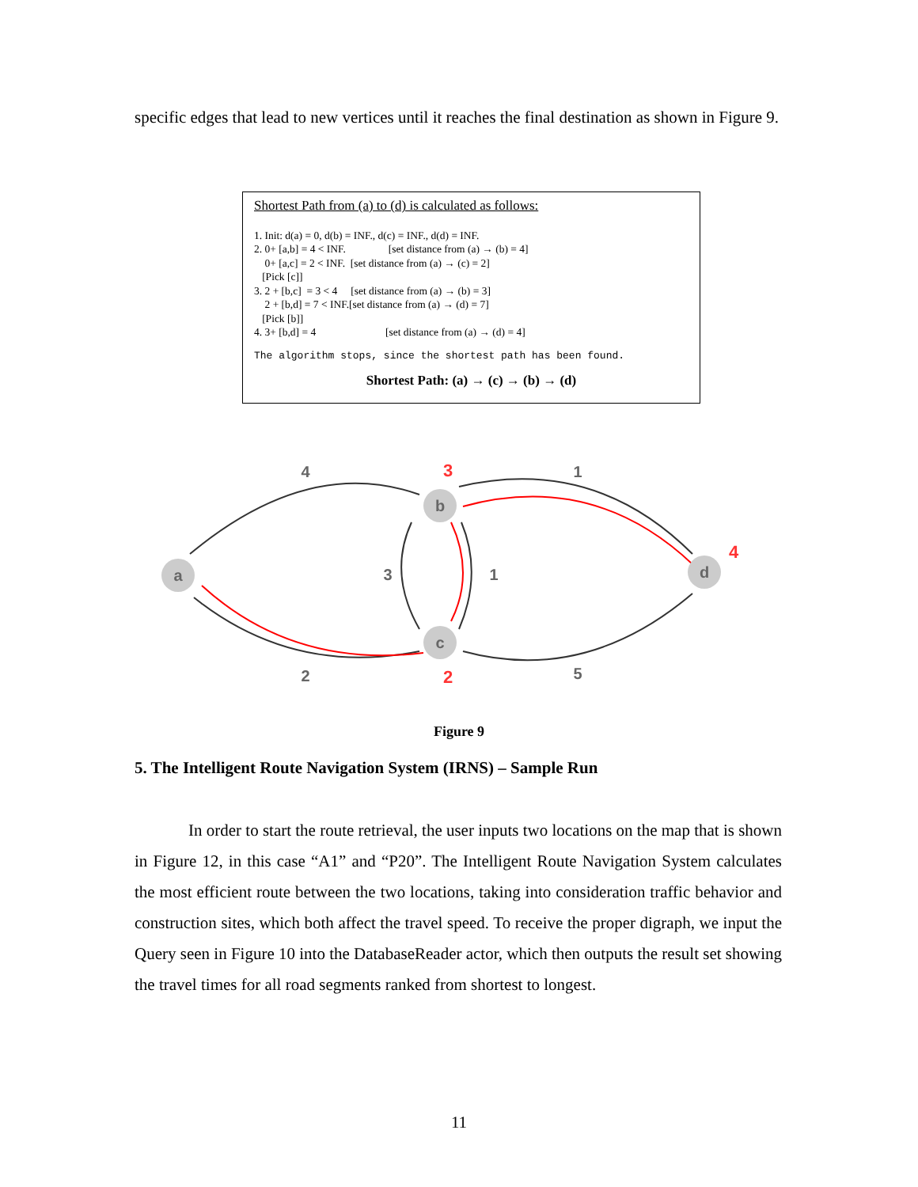specific edges that lead to new vertices until it reaches the final destination as shown in Figure 9.
Shortest Path from (a) to (d) is calculated as follows:
1. Init: d(a) = 0, d(b) = INF., d(c) = INF., d(d) = INF. 2. 0+ [a,b] = 4 < INF. [set distance from (a) → (b) = 4] 0+ [a,c] = 2 < INF. [set distance from (a) → (c) = 2] [Pick [c]] 3. 2 + [b,c] = 3 < 4 [set distance from (a) → (b) = 3] 2 + [b,d] = 7 < INF.[set distance from (a) → (d) = 7] [Pick [b]] 4. 3+ [b,d] = 4 [set distance from (a) → (d) = 4]
The algorithm stops, since the shortest path has been found.
Shortest Path: (a) → (c) → (b) → (d)
a
b
c
d
4
1
3
1
2
5
3
2
4
Figure 9
5. The Intelligent Route Navigation System (IRNS) – Sample Run
In order to start the route retrieval, the user inputs two locations on the map that is shown in Figure 12, in this case “A1” and “P20”. The Intelligent Route Navigation System calculates the most efficient route between the two locations, taking into consideration traffic behavior and construction sites, which both affect the travel speed. To receive the proper digraph, we input the Query seen in Figure 10 into the DatabaseReader actor, which then outputs the result set showing the travel times for all road segments ranked from shortest to longest.
11